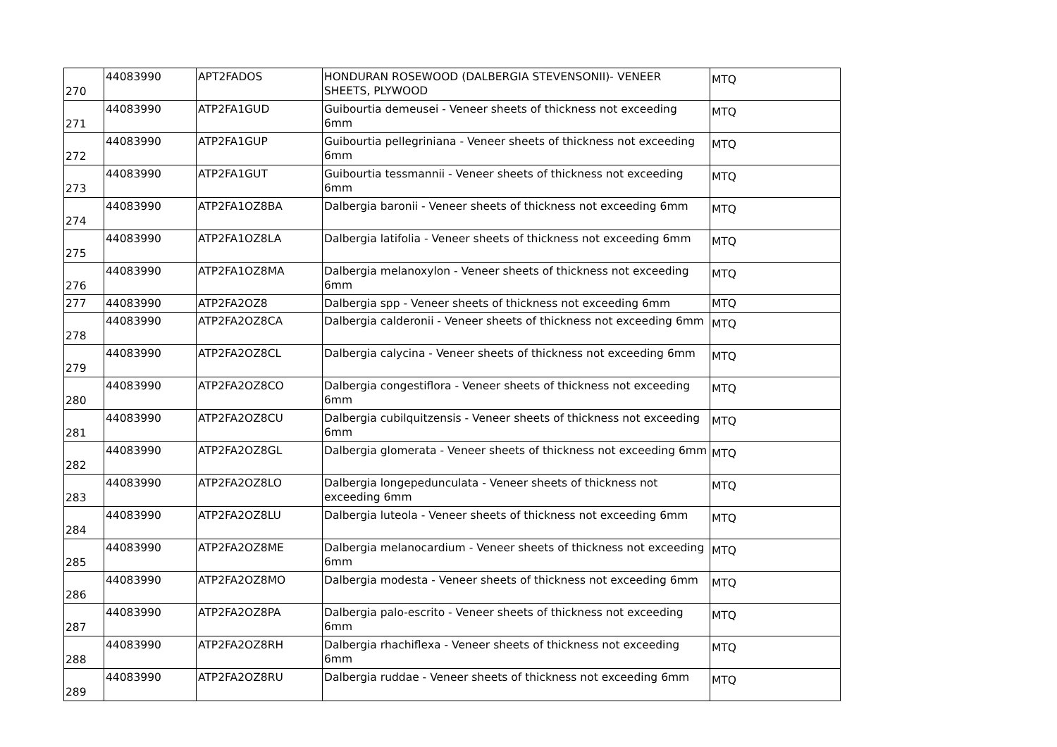| 270 | 44083990 | APT2FADOS | HONDURAN ROSEWOOD (DALBERGIA STEVENSONII)- VENEER SHEETS, PLYWOOD | MTQ |
| 271 | 44083990 | ATP2FA1GUD | Guibourtia demeusei - Veneer sheets of thickness not exceeding 6mm | MTQ |
| 272 | 44083990 | ATP2FA1GUP | Guibourtia pellegriniana - Veneer sheets of thickness not exceeding 6mm | MTQ |
| 273 | 44083990 | ATP2FA1GUT | Guibourtia tessmannii - Veneer sheets of thickness not exceeding 6mm | MTQ |
| 274 | 44083990 | ATP2FA1OZ8BA | Dalbergia baronii - Veneer sheets of thickness not exceeding 6mm | MTQ |
| 275 | 44083990 | ATP2FA1OZ8LA | Dalbergia latifolia - Veneer sheets of thickness not exceeding 6mm | MTQ |
| 276 | 44083990 | ATP2FA1OZ8MA | Dalbergia melanoxylon - Veneer sheets of thickness not exceeding 6mm | MTQ |
| 277 | 44083990 | ATP2FA2OZ8 | Dalbergia spp - Veneer sheets of thickness not exceeding 6mm | MTQ |
| 278 | 44083990 | ATP2FA2OZ8CA | Dalbergia calderonii - Veneer sheets of thickness not exceeding 6mm | MTQ |
| 279 | 44083990 | ATP2FA2OZ8CL | Dalbergia calycina - Veneer sheets of thickness not exceeding 6mm | MTQ |
| 280 | 44083990 | ATP2FA2OZ8CO | Dalbergia congestiflora - Veneer sheets of thickness not exceeding 6mm | MTQ |
| 281 | 44083990 | ATP2FA2OZ8CU | Dalbergia cubilquitzensis - Veneer sheets of thickness not exceeding 6mm | MTQ |
| 282 | 44083990 | ATP2FA2OZ8GL | Dalbergia glomerata - Veneer sheets of thickness not exceeding 6mm | MTQ |
| 283 | 44083990 | ATP2FA2OZ8LO | Dalbergia longepedunculata - Veneer sheets of thickness not exceeding 6mm | MTQ |
| 284 | 44083990 | ATP2FA2OZ8LU | Dalbergia luteola - Veneer sheets of thickness not exceeding 6mm | MTQ |
| 285 | 44083990 | ATP2FA2OZ8ME | Dalbergia melanocardium - Veneer sheets of thickness not exceeding 6mm | MTQ |
| 286 | 44083990 | ATP2FA2OZ8MO | Dalbergia modesta - Veneer sheets of thickness not exceeding 6mm | MTQ |
| 287 | 44083990 | ATP2FA2OZ8PA | Dalbergia palo-escrito - Veneer sheets of thickness not exceeding 6mm | MTQ |
| 288 | 44083990 | ATP2FA2OZ8RH | Dalbergia rhachiflexa - Veneer sheets of thickness not exceeding 6mm | MTQ |
| 289 | 44083990 | ATP2FA2OZ8RU | Dalbergia ruddae - Veneer sheets of thickness not exceeding 6mm | MTQ |